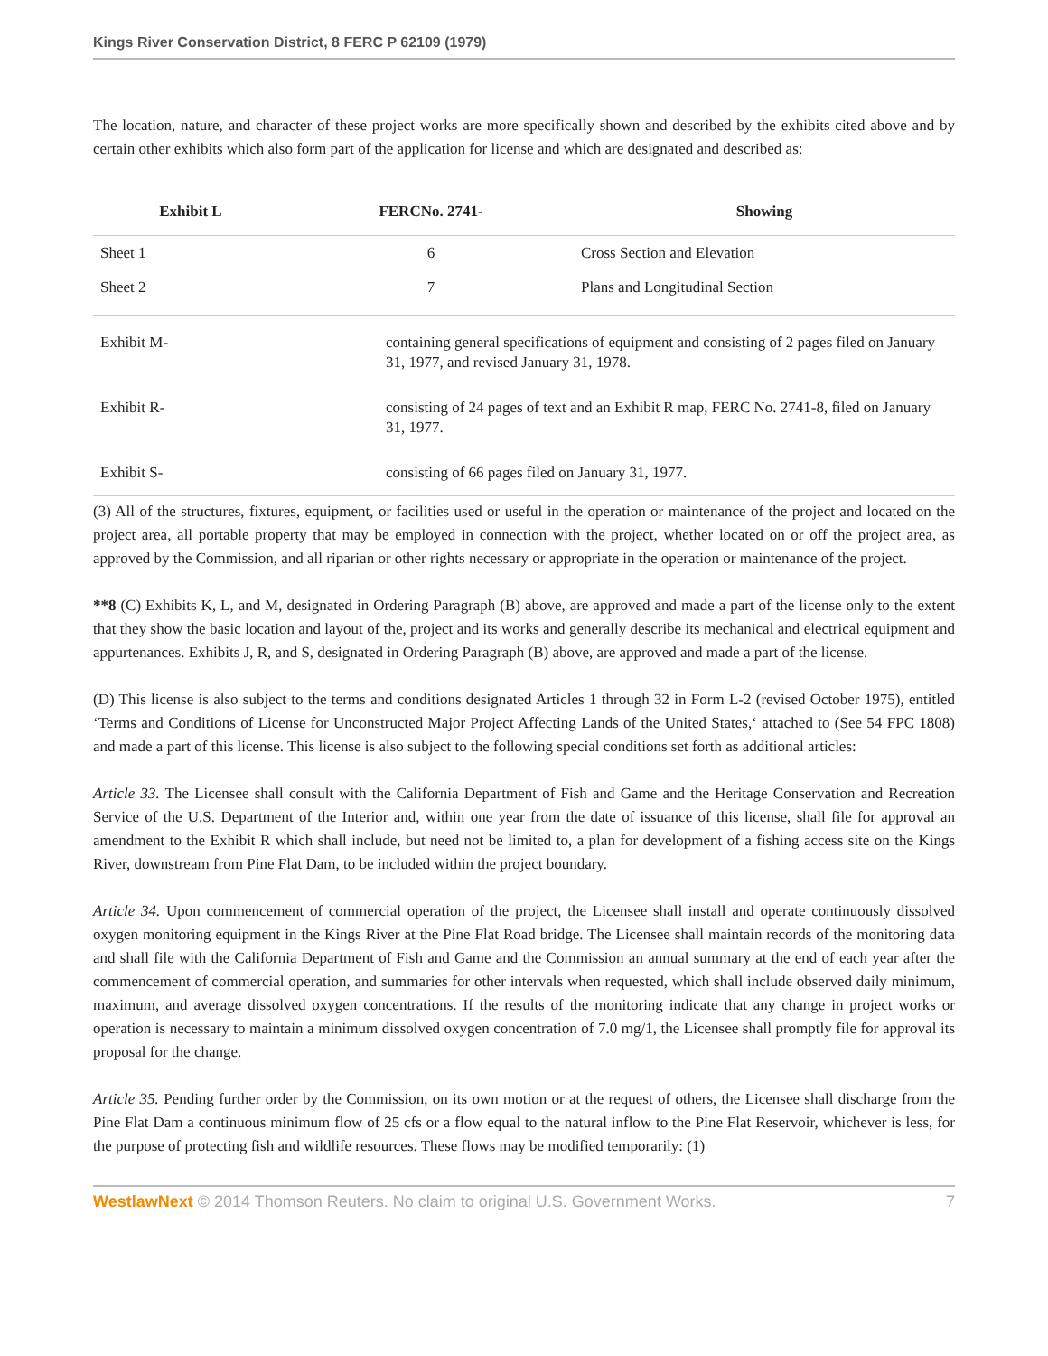Kings River Conservation District, 8 FERC P 62109 (1979)
The location, nature, and character of these project works are more specifically shown and described by the exhibits cited above and by certain other exhibits which also form part of the application for license and which are designated and described as:
| Exhibit L | FERCNo. 2741- | Showing |
| --- | --- | --- |
| Sheet 1 | 6 | Cross Section and Elevation |
| Sheet 2 | 7 | Plans and Longitudinal Section |
| Exhibit M- | containing general specifications of equipment and consisting of 2 pages filed on January 31, 1977, and revised January 31, 1978. |
| Exhibit R- | consisting of 24 pages of text and an Exhibit R map, FERC No. 2741-8, filed on January 31, 1977. |
| Exhibit S- | consisting of 66 pages filed on January 31, 1977. |
(3) All of the structures, fixtures, equipment, or facilities used or useful in the operation or maintenance of the project and located on the project area, all portable property that may be employed in connection with the project, whether located on or off the project area, as approved by the Commission, and all riparian or other rights necessary or appropriate in the operation or maintenance of the project.
**8 (C) Exhibits K, L, and M, designated in Ordering Paragraph (B) above, are approved and made a part of the license only to the extent that they show the basic location and layout of the, project and its works and generally describe its mechanical and electrical equipment and appurtenances. Exhibits J, R, and S, designated in Ordering Paragraph (B) above, are approved and made a part of the license.
(D) This license is also subject to the terms and conditions designated Articles 1 through 32 in Form L-2 (revised October 1975), entitled ‘Terms and Conditions of License for Unconstructed Major Project Affecting Lands of the United States,‘ attached to (See 54 FPC 1808) and made a part of this license. This license is also subject to the following special conditions set forth as additional articles:
Article 33. The Licensee shall consult with the California Department of Fish and Game and the Heritage Conservation and Recreation Service of the U.S. Department of the Interior and, within one year from the date of issuance of this license, shall file for approval an amendment to the Exhibit R which shall include, but need not be limited to, a plan for development of a fishing access site on the Kings River, downstream from Pine Flat Dam, to be included within the project boundary.
Article 34. Upon commencement of commercial operation of the project, the Licensee shall install and operate continuously dissolved oxygen monitoring equipment in the Kings River at the Pine Flat Road bridge. The Licensee shall maintain records of the monitoring data and shall file with the California Department of Fish and Game and the Commission an annual summary at the end of each year after the commencement of commercial operation, and summaries for other intervals when requested, which shall include observed daily minimum, maximum, and average dissolved oxygen concentrations. If the results of the monitoring indicate that any change in project works or operation is necessary to maintain a minimum dissolved oxygen concentration of 7.0 mg/1, the Licensee shall promptly file for approval its proposal for the change.
Article 35. Pending further order by the Commission, on its own motion or at the request of others, the Licensee shall discharge from the Pine Flat Dam a continuous minimum flow of 25 cfs or a flow equal to the natural inflow to the Pine Flat Reservoir, whichever is less, for the purpose of protecting fish and wildlife resources. These flows may be modified temporarily: (1)
WestlawNext © 2014 Thomson Reuters. No claim to original U.S. Government Works. 7